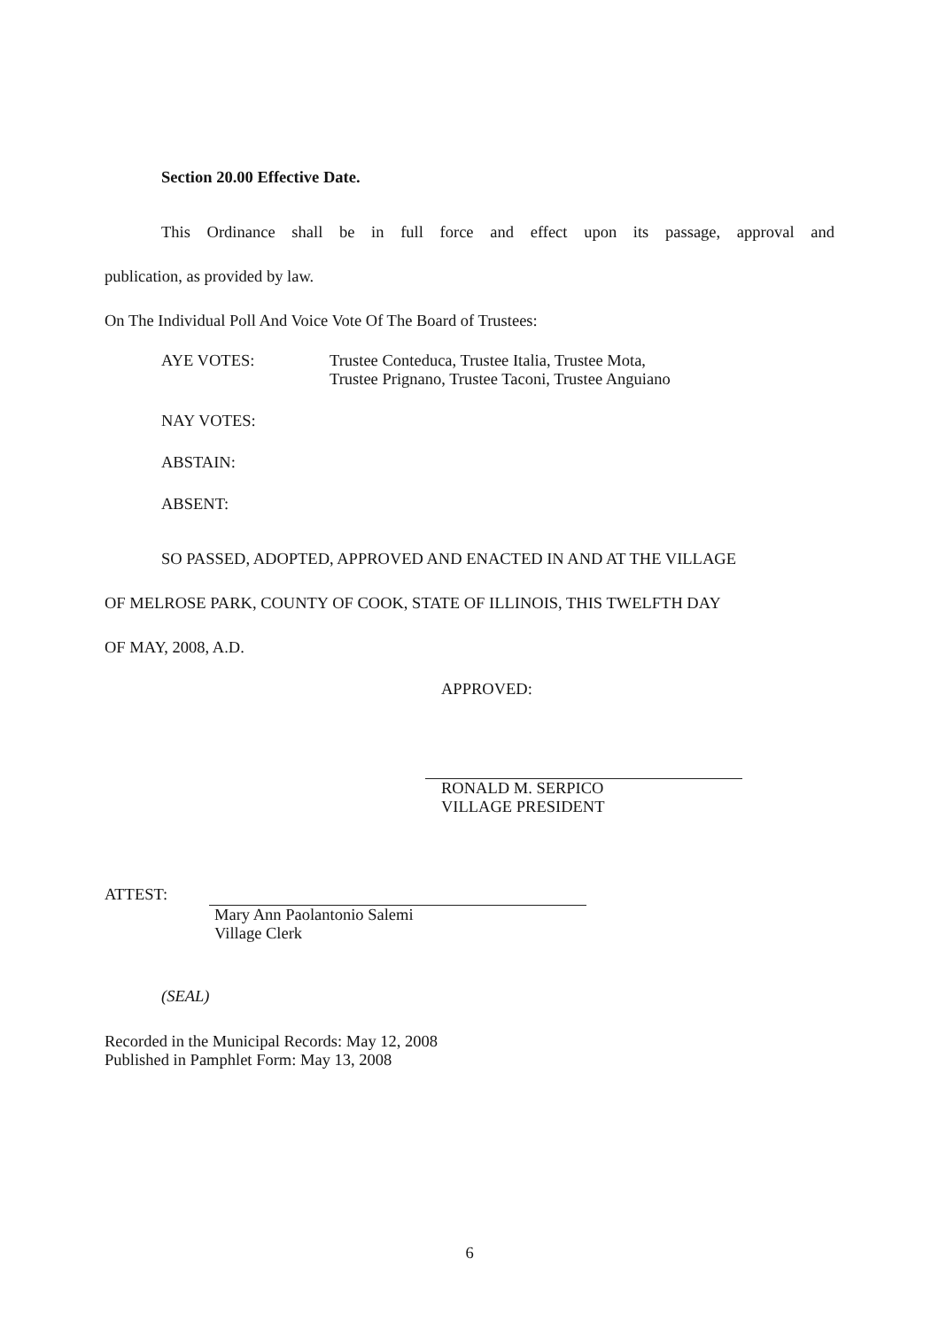Section 20.00 Effective Date.
This Ordinance shall be in full force and effect upon its passage, approval and
publication, as provided by law.
On The Individual Poll And Voice Vote Of The Board of Trustees:
AYE VOTES: Trustee Conteduca, Trustee Italia, Trustee Mota,
Trustee Prignano, Trustee Taconi, Trustee Anguiano
NAY VOTES:
ABSTAIN:
ABSENT:
SO PASSED, ADOPTED, APPROVED AND ENACTED IN AND AT THE VILLAGE
OF MELROSE PARK, COUNTY OF COOK, STATE OF ILLINOIS, THIS TWELFTH DAY
OF MAY, 2008, A.D.
APPROVED:
RONALD M. SERPICO
VILLAGE PRESIDENT
ATTEST:
Mary Ann Paolantonio Salemi
Village Clerk
(SEAL)
Recorded in the Municipal Records: May 12, 2008
Published in Pamphlet Form: May 13, 2008
6